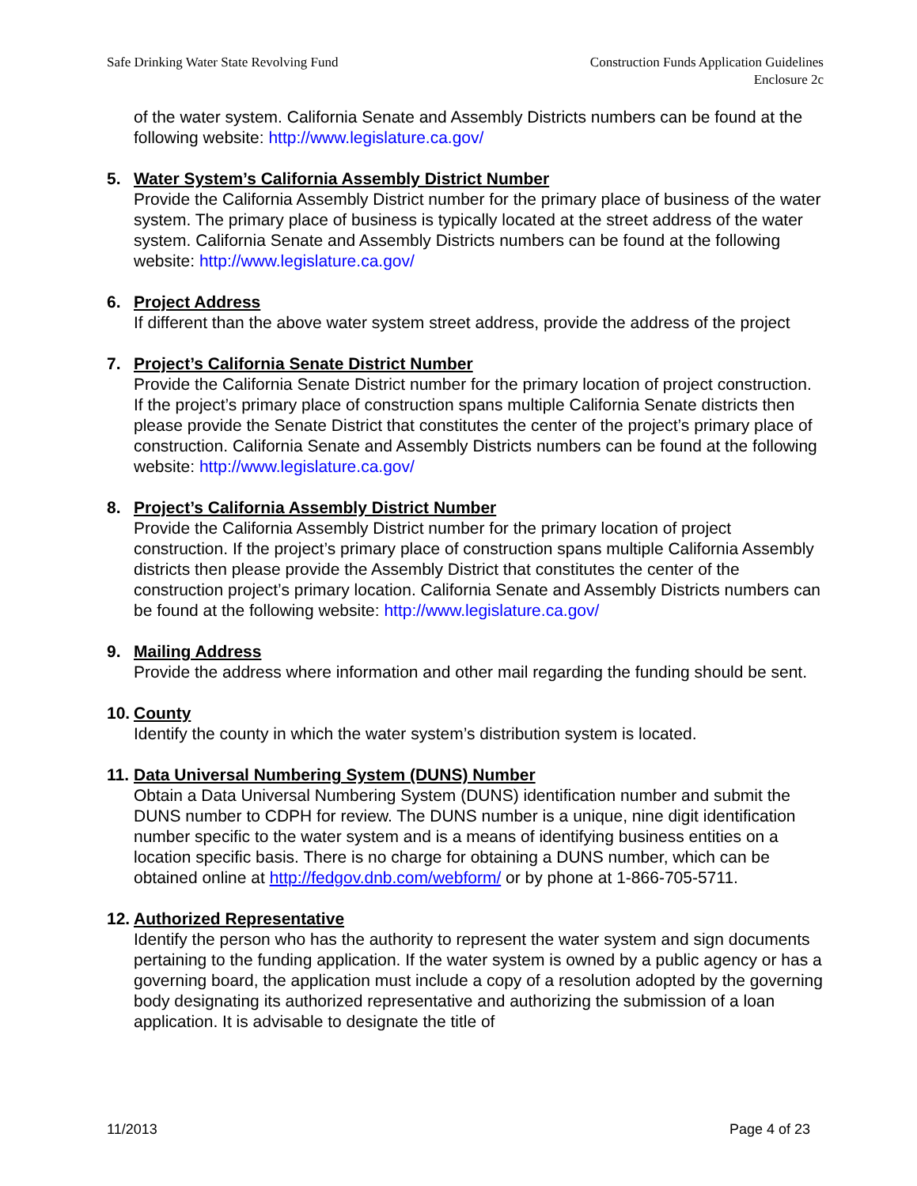Safe Drinking Water State Revolving Fund
Construction Funds Application Guidelines
Enclosure 2c
of the water system. California Senate and Assembly Districts numbers can be found at the following website: http://www.legislature.ca.gov/
5. Water System’s California Assembly District Number
Provide the California Assembly District number for the primary place of business of the water system. The primary place of business is typically located at the street address of the water system. California Senate and Assembly Districts numbers can be found at the following website: http://www.legislature.ca.gov/
6. Project Address
If different than the above water system street address, provide the address of the project
7. Project’s California Senate District Number
Provide the California Senate District number for the primary location of project construction. If the project’s primary place of construction spans multiple California Senate districts then please provide the Senate District that constitutes the center of the project’s primary place of construction. California Senate and Assembly Districts numbers can be found at the following website: http://www.legislature.ca.gov/
8. Project’s California Assembly District Number
Provide the California Assembly District number for the primary location of project construction. If the project’s primary place of construction spans multiple California Assembly districts then please provide the Assembly District that constitutes the center of the construction project’s primary location. California Senate and Assembly Districts numbers can be found at the following website: http://www.legislature.ca.gov/
9. Mailing Address
Provide the address where information and other mail regarding the funding should be sent.
10.
County
Identify the county in which the water system’s distribution system is located.
11.
Data Universal Numbering System (DUNS) Number
Obtain a Data Universal Numbering System (DUNS) identification number and submit the DUNS number to CDPH for review. The DUNS number is a unique, nine digit identification number specific to the water system and is a means of identifying business entities on a location specific basis. There is no charge for obtaining a DUNS number, which can be obtained online at http://fedgov.dnb.com/webform/ or by phone at 1-866-705-5711.
12.
Authorized Representative
Identify the person who has the authority to represent the water system and sign documents pertaining to the funding application. If the water system is owned by a public agency or has a governing board, the application must include a copy of a resolution adopted by the governing body designating its authorized representative and authorizing the submission of a loan application. It is advisable to designate the title of
11/2013 Page 4 of 23